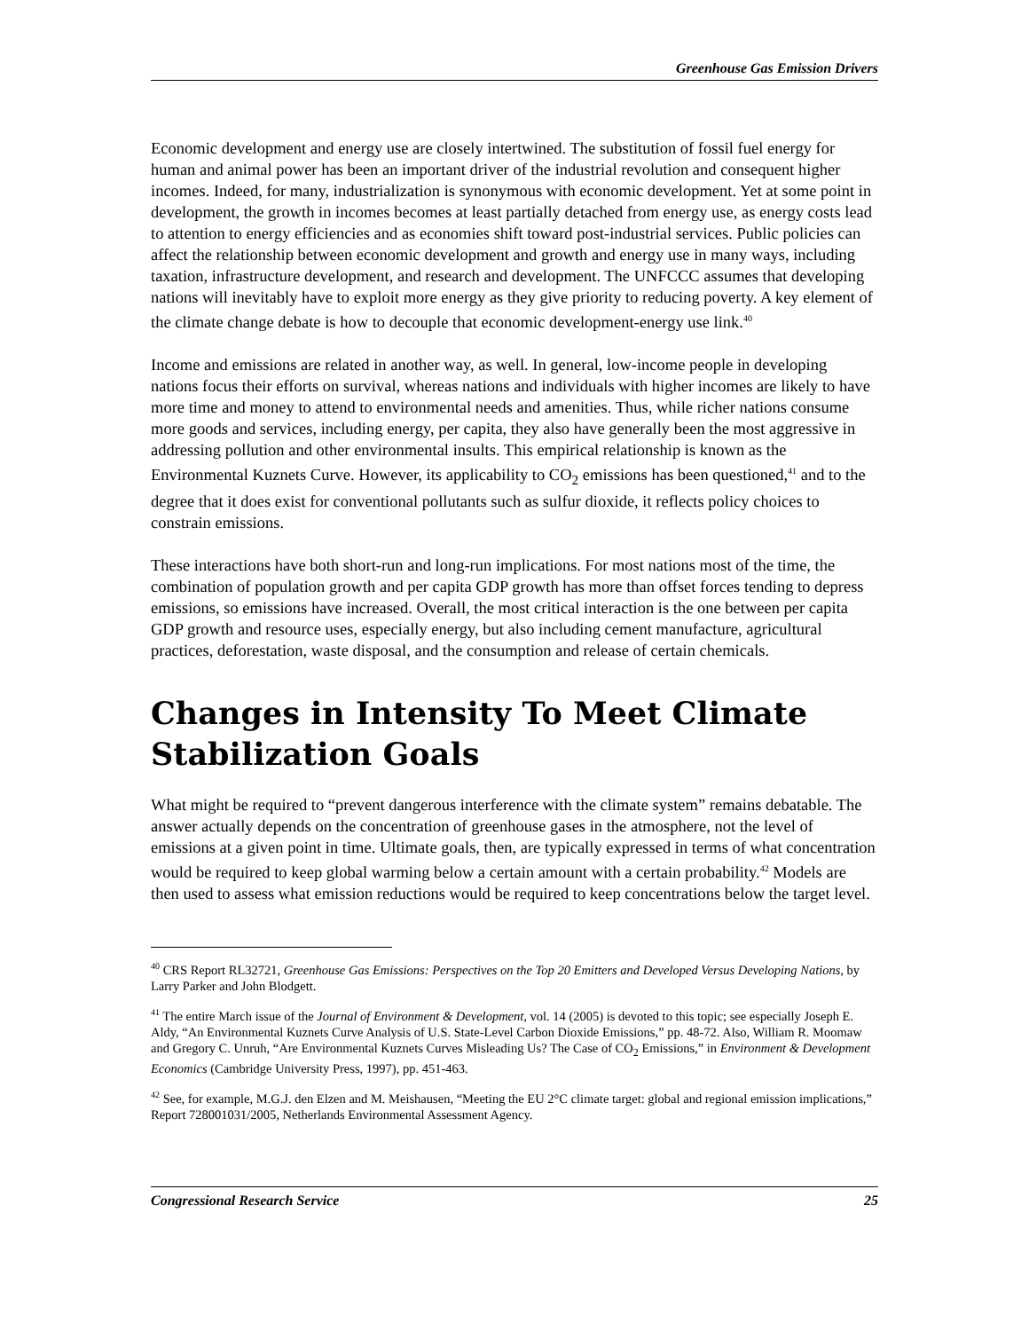Greenhouse Gas Emission Drivers
Economic development and energy use are closely intertwined. The substitution of fossil fuel energy for human and animal power has been an important driver of the industrial revolution and consequent higher incomes. Indeed, for many, industrialization is synonymous with economic development. Yet at some point in development, the growth in incomes becomes at least partially detached from energy use, as energy costs lead to attention to energy efficiencies and as economies shift toward post-industrial services. Public policies can affect the relationship between economic development and growth and energy use in many ways, including taxation, infrastructure development, and research and development. The UNFCCC assumes that developing nations will inevitably have to exploit more energy as they give priority to reducing poverty. A key element of the climate change debate is how to decouple that economic development-energy use link.<sup>40</sup>
Income and emissions are related in another way, as well. In general, low-income people in developing nations focus their efforts on survival, whereas nations and individuals with higher incomes are likely to have more time and money to attend to environmental needs and amenities. Thus, while richer nations consume more goods and services, including energy, per capita, they also have generally been the most aggressive in addressing pollution and other environmental insults. This empirical relationship is known as the Environmental Kuznets Curve. However, its applicability to CO<sub>2</sub> emissions has been questioned,<sup>41</sup> and to the degree that it does exist for conventional pollutants such as sulfur dioxide, it reflects policy choices to constrain emissions.
These interactions have both short-run and long-run implications. For most nations most of the time, the combination of population growth and per capita GDP growth has more than offset forces tending to depress emissions, so emissions have increased. Overall, the most critical interaction is the one between per capita GDP growth and resource uses, especially energy, but also including cement manufacture, agricultural practices, deforestation, waste disposal, and the consumption and release of certain chemicals.
Changes in Intensity To Meet Climate Stabilization Goals
What might be required to “prevent dangerous interference with the climate system” remains debatable. The answer actually depends on the concentration of greenhouse gases in the atmosphere, not the level of emissions at a given point in time. Ultimate goals, then, are typically expressed in terms of what concentration would be required to keep global warming below a certain amount with a certain probability.<sup>42</sup> Models are then used to assess what emission reductions would be required to keep concentrations below the target level.
<sup>40</sup> CRS Report RL32721, Greenhouse Gas Emissions: Perspectives on the Top 20 Emitters and Developed Versus Developing Nations, by Larry Parker and John Blodgett.
<sup>41</sup> The entire March issue of the Journal of Environment & Development, vol. 14 (2005) is devoted to this topic; see especially Joseph E. Aldy, “An Environmental Kuznets Curve Analysis of U.S. State-Level Carbon Dioxide Emissions,” pp. 48-72. Also, William R. Moomaw and Gregory C. Unruh, “Are Environmental Kuznets Curves Misleading Us? The Case of CO<sub>2</sub> Emissions,” in Environment & Development Economics (Cambridge University Press, 1997), pp. 451-463.
<sup>42</sup> See, for example, M.G.J. den Elzen and M. Meishausen, “Meeting the EU 2°C climate target: global and regional emission implications,” Report 728001031/2005, Netherlands Environmental Assessment Agency.
Congressional Research Service 25